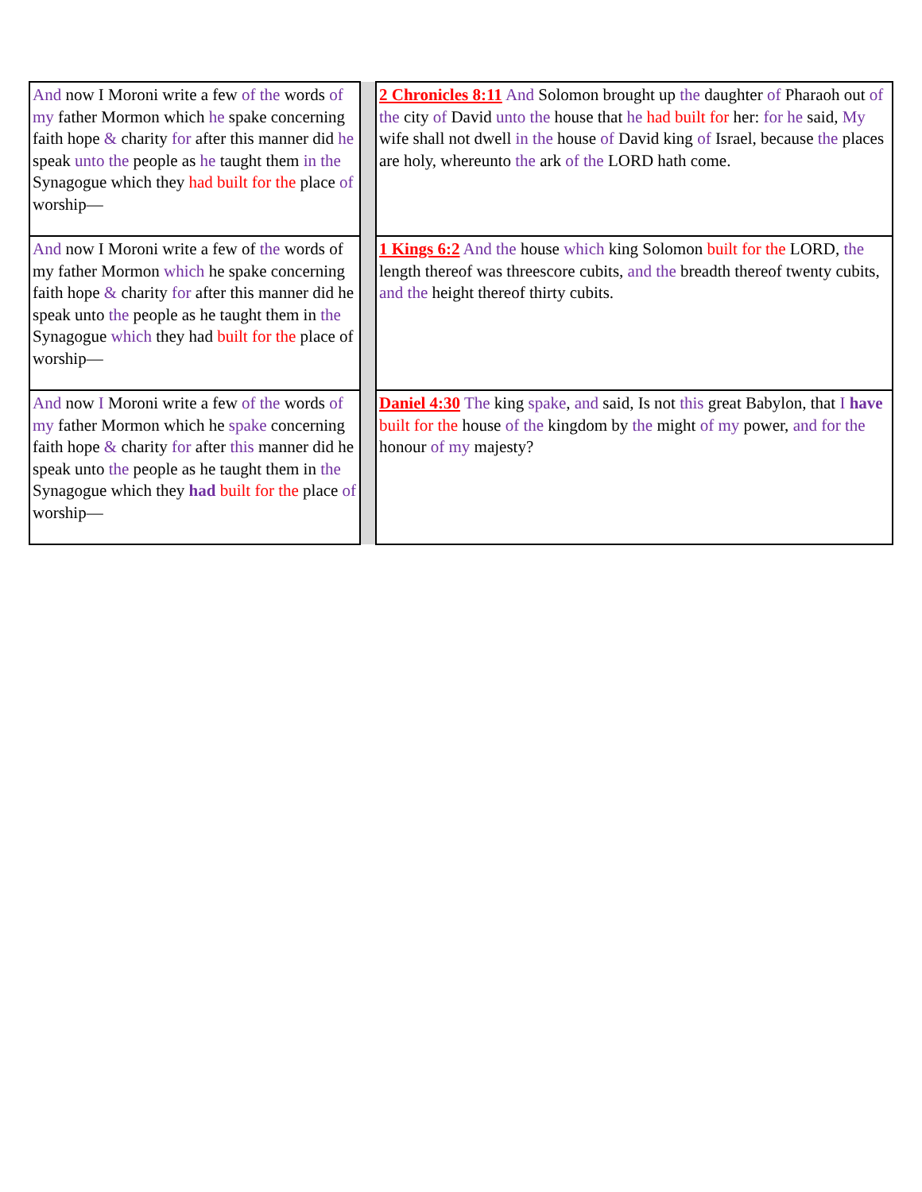| And now I Moroni write a few of the words of my father Mormon which he spake concerning faith hope & charity for after this manner did he speak unto the people as he taught them in the Synagogue which they had built for the place of worship— | | 2 Chronicles 8:11 And Solomon brought up the daughter of Pharaoh out of the city of David unto the house that he had built for her: for he said, My wife shall not dwell in the house of David king of Israel, because the places are holy, whereunto the ark of the LORD hath come. |
| And now I Moroni write a few of the words of my father Mormon which he spake concerning faith hope & charity for after this manner did he speak unto the people as he taught them in the Synagogue which they had built for the place of worship— | | 1 Kings 6:2 And the house which king Solomon built for the LORD, the length thereof was threescore cubits, and the breadth thereof twenty cubits, and the height thereof thirty cubits. |
| And now I Moroni write a few of the words of my father Mormon which he spake concerning faith hope & charity for after this manner did he speak unto the people as he taught them in the Synagogue which they had built for the place of worship— | | Daniel 4:30 The king spake , and said, Is not this great Babylon, that I have built for the house of the kingdom by the might of my power, and for the honour of my majesty? |